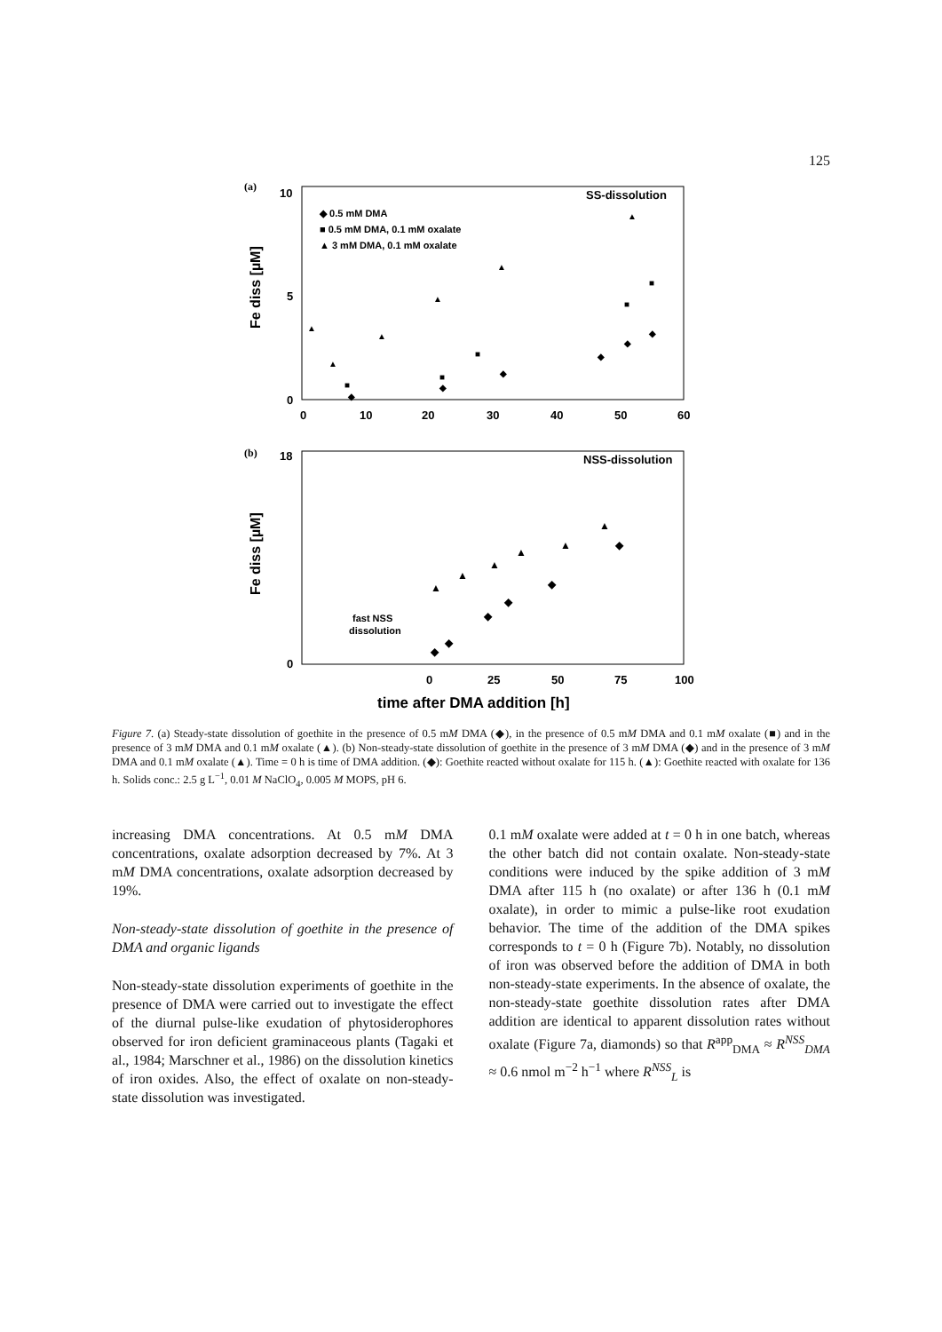125
(a)
SS-dissolution
◆ 0.5 mM DMA
■ 0.5 mM DMA, 0.1 mM oxalate
▲ 3 mM DMA, 0.1 mM oxalate
10
5
0
0
10
20
30
40
50
60
Fe diss [µM]
▲
▲
▲
▲
▲
▲
■
■
■
■
■
◆
◆
◆
◆
◆
◆
(b)
NSS-dissolution
18
0
0
25
50
75
100
Fe diss [µM]
fast NSS
dissolution
▲
▲
▲
▲
▲
▲
◆
◆
◆
◆
◆
◆
time after DMA addition [h]
Figure 7. (a) Steady-state dissolution of goethite in the presence of 0.5 mM DMA (◆), in the presence of 0.5 mM DMA and 0.1 mM oxalate (■) and in the presence of 3 mM DMA and 0.1 mM oxalate (▲). (b) Non-steady-state dissolution of goethite in the presence of 3 mM DMA (◆) and in the presence of 3 mM DMA and 0.1 mM oxalate (▲). Time = 0 h is time of DMA addition. (◆): Goethite reacted without oxalate for 115 h. (▲): Goethite reacted with oxalate for 136 h. Solids conc.: 2.5 g L<sup>−1</sup>, 0.01 M NaClO<sub>4</sub>, 0.005 M MOPS, pH 6.
increasing DMA concentrations. At 0.5 mM DMA concentrations, oxalate adsorption decreased by 7%. At 3 mM DMA concentrations, oxalate adsorption decreased by 19%.
Non-steady-state dissolution of goethite in the presence of DMA and organic ligands
Non-steady-state dissolution experiments of goethite in the presence of DMA were carried out to investigate the effect of the diurnal pulse-like exudation of phytosiderophores observed for iron deficient graminaceous plants (Tagaki et al., 1984; Marschner et al., 1986) on the dissolution kinetics of iron oxides. Also, the effect of oxalate on non-steady-state dissolution was investigated.
0.1 mM oxalate were added at t = 0 h in one batch, whereas the other batch did not contain oxalate. Non-steady-state conditions were induced by the spike addition of 3 mM DMA after 115 h (no oxalate) or after 136 h (0.1 mM oxalate), in order to mimic a pulse-like root exudation behavior. The time of the addition of the DMA spikes corresponds to t = 0 h (Figure 7b). Notably, no dissolution of iron was observed before the addition of DMA in both non-steady-state experiments. In the absence of oxalate, the non-steady-state goethite dissolution rates after DMA addition are identical to apparent dissolution rates without oxalate (Figure 7a, diamonds) so that R<sup>app</sup><sub>DMA</sub> ≈ R<sup>NSS</sup><sub>DMA</sub> ≈ 0.6 nmol m<sup>−2</sup> h<sup>−1</sup> where R<sup>NSS</sup><sub>L</sub> is